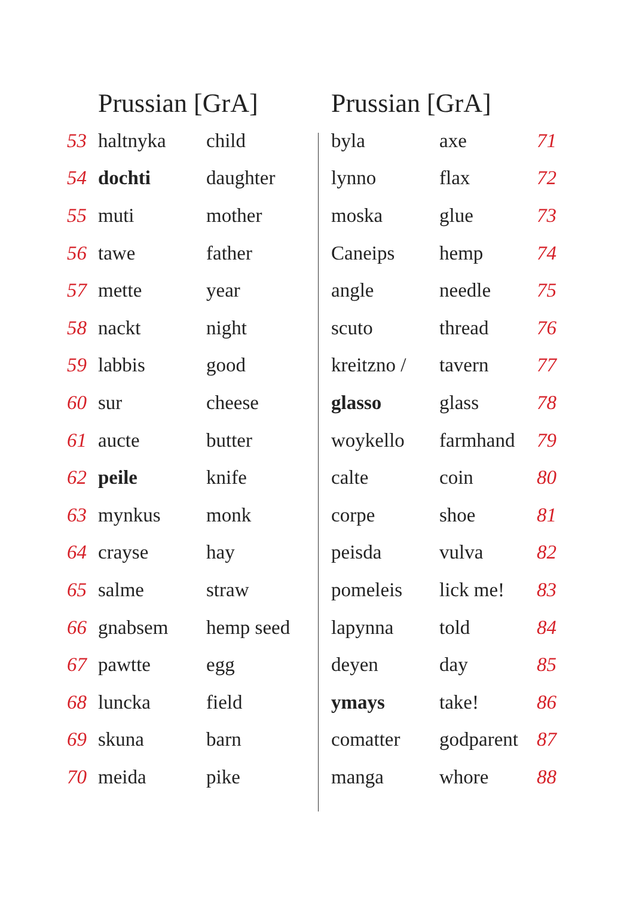| | Prussian [GrA] | |
| --- | --- | --- |
| 53 | haltnyka | child |
| 54 | dochti | daughter |
| 55 | muti | mother |
| 56 | tawe | father |
| 57 | mette | year |
| 58 | nackt | night |
| 59 | labbis | good |
| 60 | sur | cheese |
| 61 | aucte | butter |
| 62 | peile | knife |
| 63 | mynkus | monk |
| 64 | crayse | hay |
| 65 | salme | straw |
| 66 | gnabsem | hemp seed |
| 67 | pawtte | egg |
| 68 | luncka | field |
| 69 | skuna | barn |
| 70 | meida | pike |
| Prussian [GrA] | | |
| --- | --- | --- |
| byla | axe | 71 |
| lynno | flax | 72 |
| moska | glue | 73 |
| Caneips | hemp | 74 |
| angle | needle | 75 |
| scuto | thread | 76 |
| kreitzno / | tavern | 77 |
| glasso | glass | 78 |
| woykello | farmhand | 79 |
| calte | coin | 80 |
| corpe | shoe | 81 |
| peisda | vulva | 82 |
| pomeleis | lick me! | 83 |
| lapynna | told | 84 |
| deyen | day | 85 |
| ymays | take! | 86 |
| comatter | godparent | 87 |
| manga | whore | 88 |